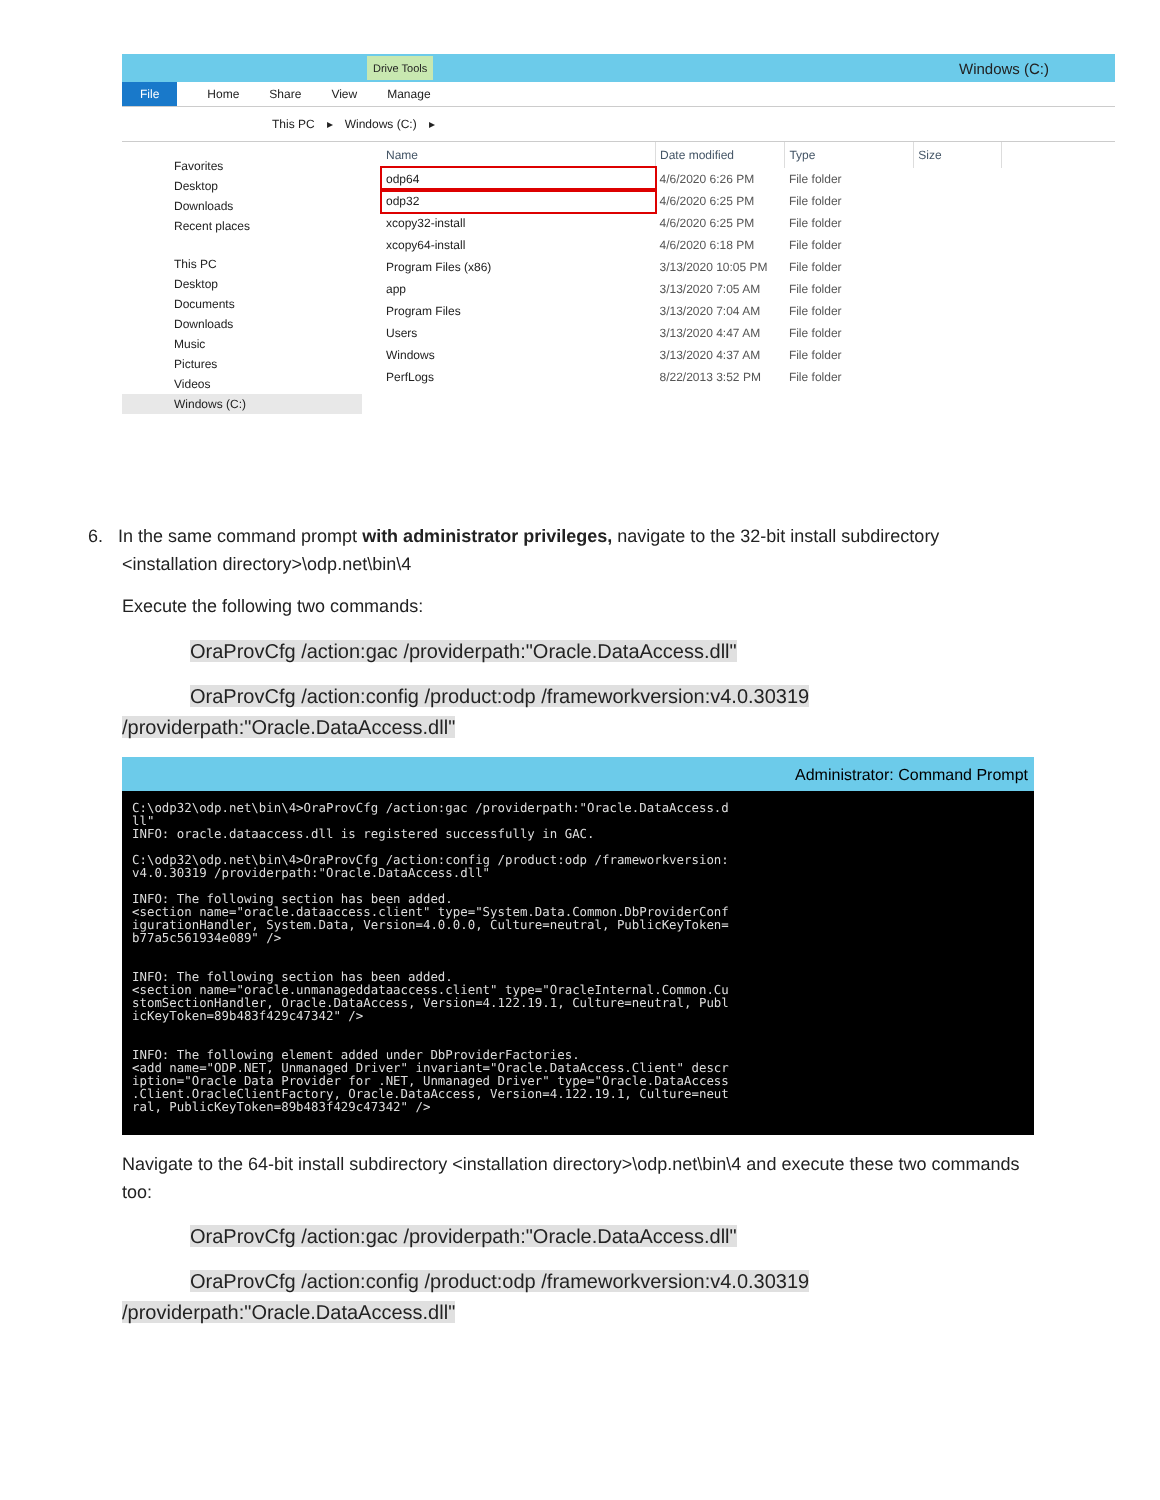Drive Tools Windows (C:)
File Home Share View Manage
This PC ▸ Windows (C:) ▸
Favorites
Desktop
Downloads
Recent places
This PC
Desktop
Documents
Downloads
Music
Pictures
Videos
Windows (C:)
| Name | Date modified | Type | Size |
| --- | --- | --- | --- |
| odp64 | 4/6/2020 6:26 PM | File folder | |
| odp32 | 4/6/2020 6:25 PM | File folder | |
| xcopy32-install | 4/6/2020 6:25 PM | File folder | |
| xcopy64-install | 4/6/2020 6:18 PM | File folder | |
| Program Files (x86) | 3/13/2020 10:05 PM | File folder | |
| app | 3/13/2020 7:05 AM | File folder | |
| Program Files | 3/13/2020 7:04 AM | File folder | |
| Users | 3/13/2020 4:47 AM | File folder | |
| Windows | 3/13/2020 4:37 AM | File folder | |
| PerfLogs | 8/22/2013 3:52 PM | File folder | |
6. In the same command prompt with administrator privileges, navigate to the 32-bit install subdirectory
<installation directory>\odp.net\bin\4
Execute the following two commands:
OraProvCfg /action:gac /providerpath:"Oracle.DataAccess.dll"
OraProvCfg /action:config /product:odp /frameworkversion:v4.0.30319
/providerpath:"Oracle.DataAccess.dll"
Administrator: Command Prompt
C:\odp32\odp.net\bin\4>OraProvCfg /action:gac /providerpath:"Oracle.DataAccess.d
ll"
INFO: oracle.dataaccess.dll is registered successfully in GAC.

C:\odp32\odp.net\bin\4>OraProvCfg /action:config /product:odp /frameworkversion:
v4.0.30319 /providerpath:"Oracle.DataAccess.dll"

INFO: The following section has been added.
<section name="oracle.dataaccess.client" type="System.Data.Common.DbProviderConf
igurationHandler, System.Data, Version=4.0.0.0, Culture=neutral, PublicKeyToken=
b77a5c561934e089" />


INFO: The following section has been added.
<section name="oracle.unmanageddataaccess.client" type="OracleInternal.Common.Cu
stomSectionHandler, Oracle.DataAccess, Version=4.122.19.1, Culture=neutral, Publ
icKeyToken=89b483f429c47342" />


INFO: The following element added under DbProviderFactories.
<add name="ODP.NET, Unmanaged Driver" invariant="Oracle.DataAccess.Client" descr
iption="Oracle Data Provider for .NET, Unmanaged Driver" type="Oracle.DataAccess
.Client.OracleClientFactory, Oracle.DataAccess, Version=4.122.19.1, Culture=neut
ral, PublicKeyToken=89b483f429c47342" />
Navigate to the 64-bit install subdirectory <installation directory>\odp.net\bin\4 and execute these two commands too:
OraProvCfg /action:gac /providerpath:"Oracle.DataAccess.dll"
OraProvCfg /action:config /product:odp /frameworkversion:v4.0.30319
/providerpath:"Oracle.DataAccess.dll"